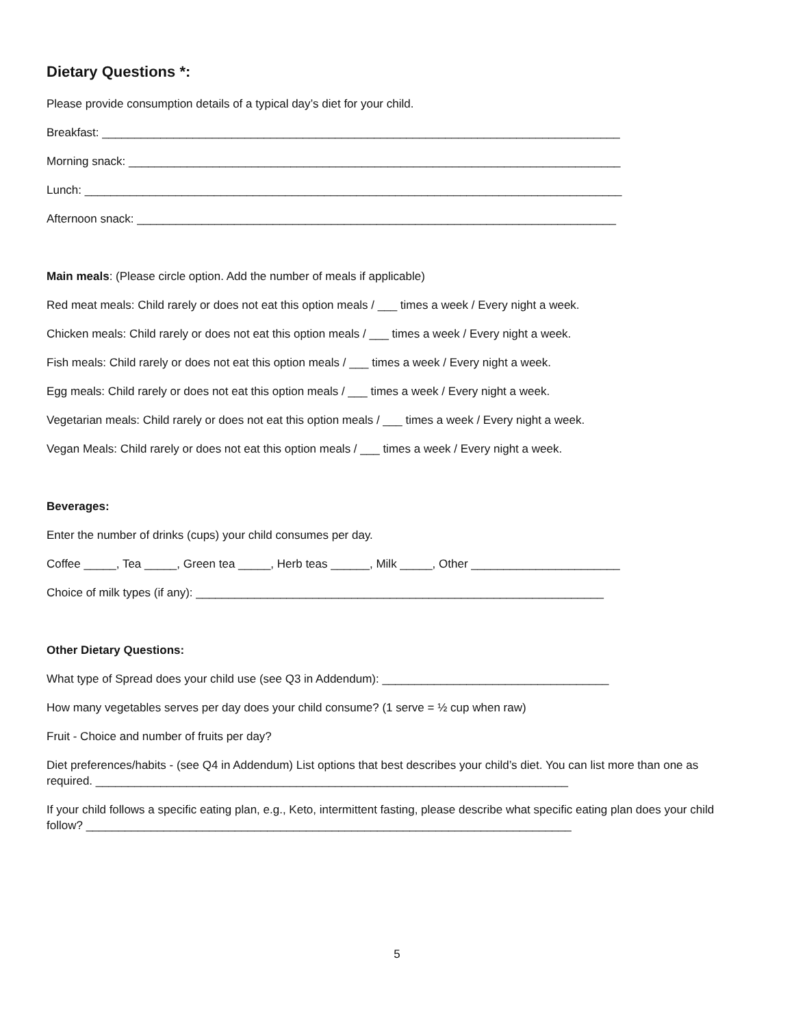Dietary Questions *:
Please provide consumption details of a typical day’s diet for your child.
Breakfast: ________________________________________________________________________________
Morning snack: ____________________________________________________________________________
Lunch: ___________________________________________________________________________________
Afternoon snack: __________________________________________________________________________
Main meals: (Please circle option. Add the number of meals if applicable)
Red meat meals: Child rarely or does not eat this option meals / ___ times a week / Every night a week.
Chicken meals: Child rarely or does not eat this option meals / ___ times a week / Every night a week.
Fish meals: Child rarely or does not eat this option meals / ___ times a week / Every night a week.
Egg meals: Child rarely or does not eat this option meals / ___ times a week / Every night a week.
Vegetarian meals: Child rarely or does not eat this option meals / ___ times a week / Every night a week.
Vegan Meals: Child rarely or does not eat this option meals / ___ times a week / Every night a week.
Beverages:
Enter the number of drinks (cups) your child consumes per day.
Coffee _____, Tea _____, Green tea _____, Herb teas ______, Milk _____, Other _______________________
Choice of milk types (if any): _______________________________________________________________
Other Dietary Questions:
What type of Spread does your child use (see Q3 in Addendum): ___________________________________
How many vegetables serves per day does your child consume? (1 serve = ½ cup when raw)
Fruit - Choice and number of fruits per day?
Diet preferences/habits - (see Q4 in Addendum) List options that best describes your child’s diet. You can list more than one as required. _________________________________________________________________________
If your child follows a specific eating plan, e.g., Keto, intermittent fasting, please describe what specific eating plan does your child follow? ___________________________________________________________________________
5